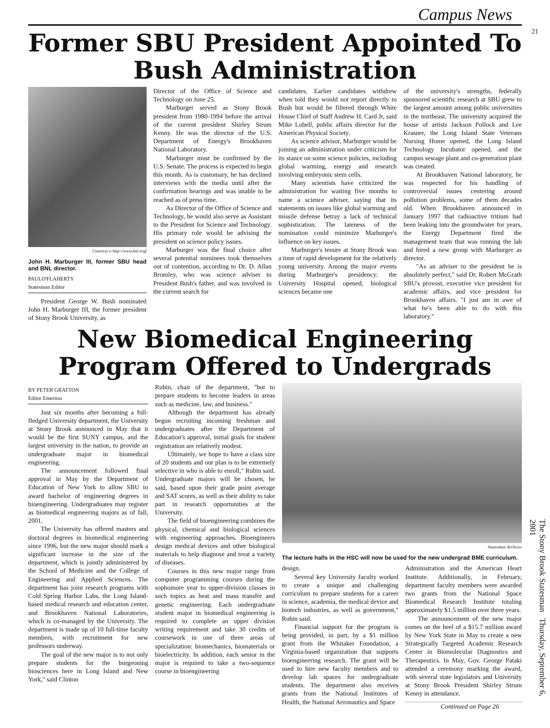Campus News
21
Former SBU President Appointed To Bush Administration
Courtesy o http://www.bnl.orgf
John H. Marburger III, former SBU head and BNL director.
PAULO'FLAHERTY
Statesman Editor
President George W. Bush nominated John H. Marburger III, the former president of Stony Brook University, as
Director of the Office of Science and Technology on June 25.
Marburger served as Stony Brook president from 1980-1994 before the arrival of the current president Shirley Strum Kenny. He was the director of the U.S. Department of Energy's Brookhaven National Laboratory.
Marburger must be confirmed by the U.S. Senate. The process is expected to begin this month. As is customary, he has declined interviews with the media until after the confirmation hearings and was unable to be reached as of press time.
As Director of the Office of Science and Technology, he would also serve as Assistant to the President for Science and Technology. His primary role would be advising the president on science policy issues.
Marburger was the final choice after several potential nominees took themselves out of contention, according to Dr. D. Allan Bromley, who was science adviser to President Bush's father, and was involved in the current search for
candidates. Earlier candidates withdrew when told they would not report directly to Bush but would be filtered through White House Chief of Staff Andrew H. Card Jr, said Mike Lubell, public affairs director for the American Physical Society.
As science advisor, Marburger would be joining an administration under criticism for its stance on some science policies, including global warming, energy and research involving embryonic stem cells.
Many scientists have criticized the administration for waiting five months to name a science adviser, saying that its statements on issues like global warming and missile defense betray a lack of technical sophistication. The lateness of the nomination could minimize Marburger's influence on key issues.
Marburger's tenure at Stony Brook was a time of rapid development for the relatively young university. Among the major events during Marburger's presidency: the University Hospital opened, biological sciences became one
of the university's strengths, federally sponsored scientific research at SBU grew to the largest amount among public universities in the northeast. The university acquired the house of artists Jackson Pollock and Lee Krasner, the Long Island State Veterans Nursing Home opened, the Long Island Technology Incubator opened, and the campus sewage plant and co-generation plant was created.
At Brookhaven National laboratory, he was respected for his handling of controversial issues centering around pollution problems, some of them decades old. When Brookhaven announced in January 1997 that radioactive tritium had been leaking into the groundwater for years, the Energy Department fired the management team that was running the lab and hired a new group with Marburger as director.
"As an adviser to the president he is absolutely perfect," said Dr. Robert McGrath SBU's provost, executive vice president for academic affairs, and vice president for Brookhaven affairs. "I just am in awe of what he's been able to do with this laboratory."
New Biomedical Engineering Program Offered to Undergrads
BY PETER GRATTON
Editor Emeritus
Just six months after becoming a full-fledged University department, the University at Stony Brook announced in May that it would be the first SUNY campus, and the largest university in the nation, to provide an undergraduate major in biomedical engineering.
The announcement followed final approval in May by the Department of Education of New York to allow SBU to award bachelor of engineering degrees in bioengineering. Undergraduates may register as biomedical engineering majors as of fall, 2001.
The University has offered masters and doctoral degrees in biomedical engineering since 1996, but the new major should mark a significant increase in the size of the department, which is jointly administered by the School of Medicine and the College of Engineering and Applied Sciences. The department has joint research programs with Cold Spring Harbor Labs, the Long Island-based medical research and education center, and Brookhaven National Laboratories, which is co-managed by the University. The department is made up of 10 full-time faculty members, with recruitment for new professors underway.
The goal of the new major is to not only prepare students for the burgeoning biosciences here in Long Island and New York," said Clinton
Rubin, chair of the department, "but to prepare students to become leaders in areas such as medicine, law, and business."
Although the department has already begun recruiting incoming freshman and undergraduates after the Department of Education's approval, initial goals for student registration are relatively modest.
Ultimately, we hope to have a class size of 20 students and our plan is to be extremely selective in who is able to enroll," Rubin said. Undergraduate majors will be chosen, he said, based upon their grade point average and SAT scores, as well as their ability to take part in research opportunities at the University.
The field of bioengineering combines the physical, chemical and biological sciences with engineering approaches. Bioengineers design medical devices and other biological materials to help diagnose and treat a variety of diseases.
Courses in this new major range from computer programming courses during the sophomore year to upper-division classes in such topics as heat and mass transfer and genetic engineering. Each undergraduate student major in biomedical engineering is required to complete an upper division writing requirement and take 30 credits of coursework in one of three areas of specialization: biomechanics, biomaterials or bioelectricity. In addition, each senior in the major is required to take a two-sequence course in bioengineering
Statesman Archives
The lecture halls in the HSC will now be used for the new undergrad BME curriculum.
design.
Several key University faculty worked to create a unique and challenging curriculum to prepare students for a career in science, academia, the medical device and biotech industries, as well as government," Rubin said.
Financial support for the program is being provided, in part, by a $1 million grant from the Whitaker Foundation, a Virginia-based organization that supports bioengineering research. The grant will be used to hire new faculty members and to develop lab spaces for undergraduate students. The department also receives grants from the National Institutes of Health, the National Aeronautics and Space
Administration and the American Heart Institute. Additionally, in February, department faculty members were awarded two grants from the National Space Biomedical Research Institute totaling approximately $1.5 million over three years.
The announcement of the new major comes on the heel of a $15.7 million award by New York State in May to create a new Strategically Targeted Academic Research Center in Biomolecular Diagnostics and Therapeutics. In May, Gov. George Pataki attended a ceremony marking the award, with several state legislators and University at Stony Brook President Shirley Strum Kenny in attendance.
Continued on Page 26
The Stony Brook Statesman Thursday, September 6, 2001